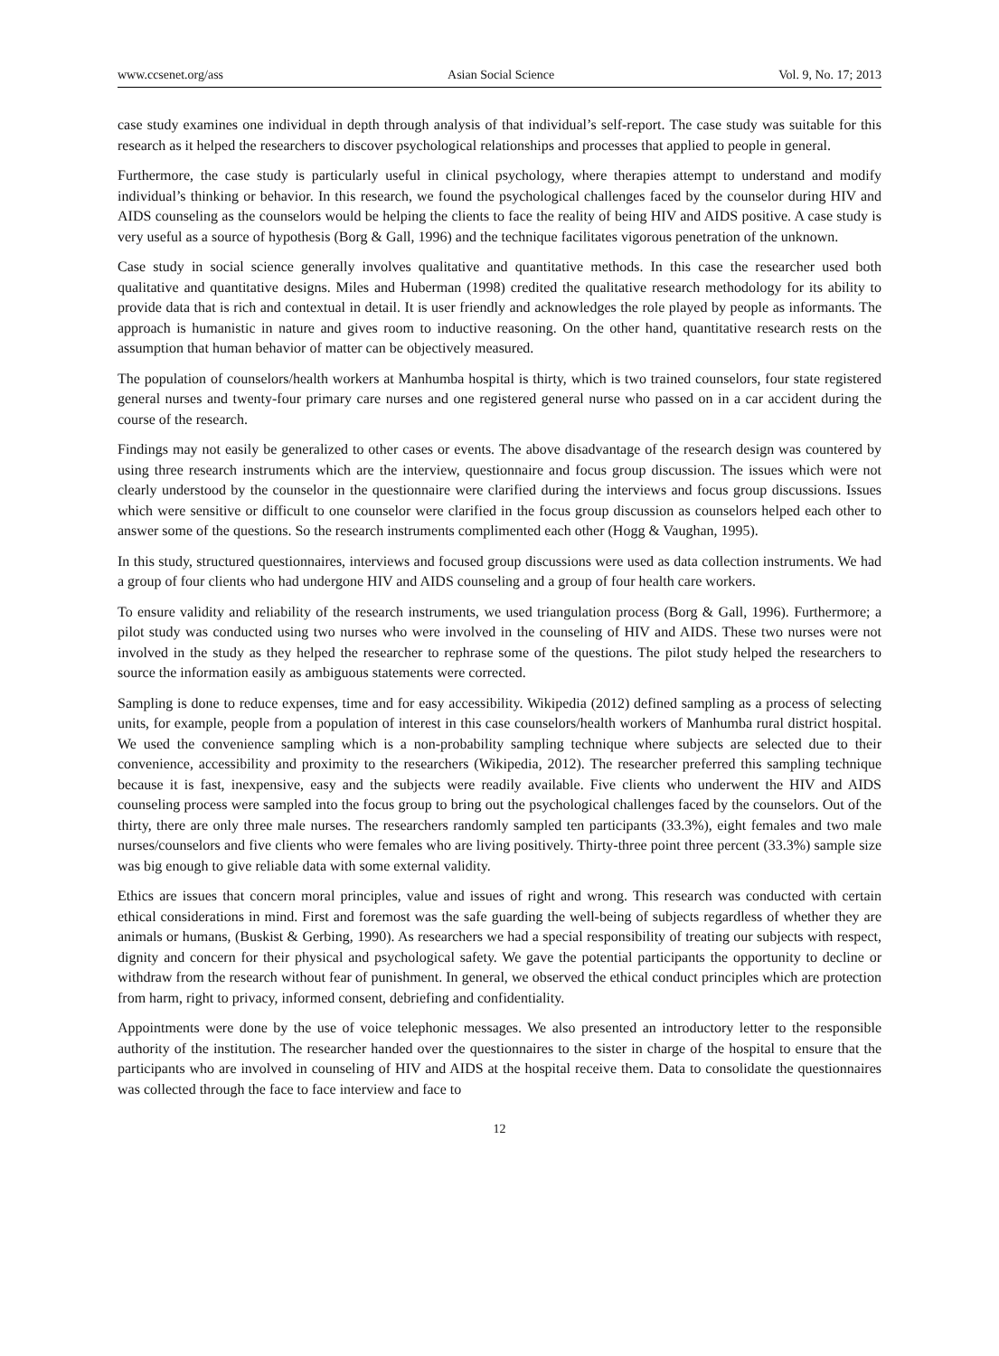www.ccsenet.org/ass Asian Social Science Vol. 9, No. 17; 2013
case study examines one individual in depth through analysis of that individual’s self-report. The case study was suitable for this research as it helped the researchers to discover psychological relationships and processes that applied to people in general.
Furthermore, the case study is particularly useful in clinical psychology, where therapies attempt to understand and modify individual’s thinking or behavior. In this research, we found the psychological challenges faced by the counselor during HIV and AIDS counseling as the counselors would be helping the clients to face the reality of being HIV and AIDS positive. A case study is very useful as a source of hypothesis (Borg & Gall, 1996) and the technique facilitates vigorous penetration of the unknown.
Case study in social science generally involves qualitative and quantitative methods. In this case the researcher used both qualitative and quantitative designs. Miles and Huberman (1998) credited the qualitative research methodology for its ability to provide data that is rich and contextual in detail. It is user friendly and acknowledges the role played by people as informants. The approach is humanistic in nature and gives room to inductive reasoning. On the other hand, quantitative research rests on the assumption that human behavior of matter can be objectively measured.
The population of counselors/health workers at Manhumba hospital is thirty, which is two trained counselors, four state registered general nurses and twenty-four primary care nurses and one registered general nurse who passed on in a car accident during the course of the research.
Findings may not easily be generalized to other cases or events. The above disadvantage of the research design was countered by using three research instruments which are the interview, questionnaire and focus group discussion. The issues which were not clearly understood by the counselor in the questionnaire were clarified during the interviews and focus group discussions. Issues which were sensitive or difficult to one counselor were clarified in the focus group discussion as counselors helped each other to answer some of the questions. So the research instruments complimented each other (Hogg & Vaughan, 1995).
In this study, structured questionnaires, interviews and focused group discussions were used as data collection instruments. We had a group of four clients who had undergone HIV and AIDS counseling and a group of four health care workers.
To ensure validity and reliability of the research instruments, we used triangulation process (Borg & Gall, 1996). Furthermore; a pilot study was conducted using two nurses who were involved in the counseling of HIV and AIDS. These two nurses were not involved in the study as they helped the researcher to rephrase some of the questions. The pilot study helped the researchers to source the information easily as ambiguous statements were corrected.
Sampling is done to reduce expenses, time and for easy accessibility. Wikipedia (2012) defined sampling as a process of selecting units, for example, people from a population of interest in this case counselors/health workers of Manhumba rural district hospital. We used the convenience sampling which is a non-probability sampling technique where subjects are selected due to their convenience, accessibility and proximity to the researchers (Wikipedia, 2012). The researcher preferred this sampling technique because it is fast, inexpensive, easy and the subjects were readily available. Five clients who underwent the HIV and AIDS counseling process were sampled into the focus group to bring out the psychological challenges faced by the counselors. Out of the thirty, there are only three male nurses. The researchers randomly sampled ten participants (33.3%), eight females and two male nurses/counselors and five clients who were females who are living positively. Thirty-three point three percent (33.3%) sample size was big enough to give reliable data with some external validity.
Ethics are issues that concern moral principles, value and issues of right and wrong. This research was conducted with certain ethical considerations in mind. First and foremost was the safe guarding the well-being of subjects regardless of whether they are animals or humans, (Buskist & Gerbing, 1990). As researchers we had a special responsibility of treating our subjects with respect, dignity and concern for their physical and psychological safety. We gave the potential participants the opportunity to decline or withdraw from the research without fear of punishment. In general, we observed the ethical conduct principles which are protection from harm, right to privacy, informed consent, debriefing and confidentiality.
Appointments were done by the use of voice telephonic messages. We also presented an introductory letter to the responsible authority of the institution. The researcher handed over the questionnaires to the sister in charge of the hospital to ensure that the participants who are involved in counseling of HIV and AIDS at the hospital receive them. Data to consolidate the questionnaires was collected through the face to face interview and face to
12